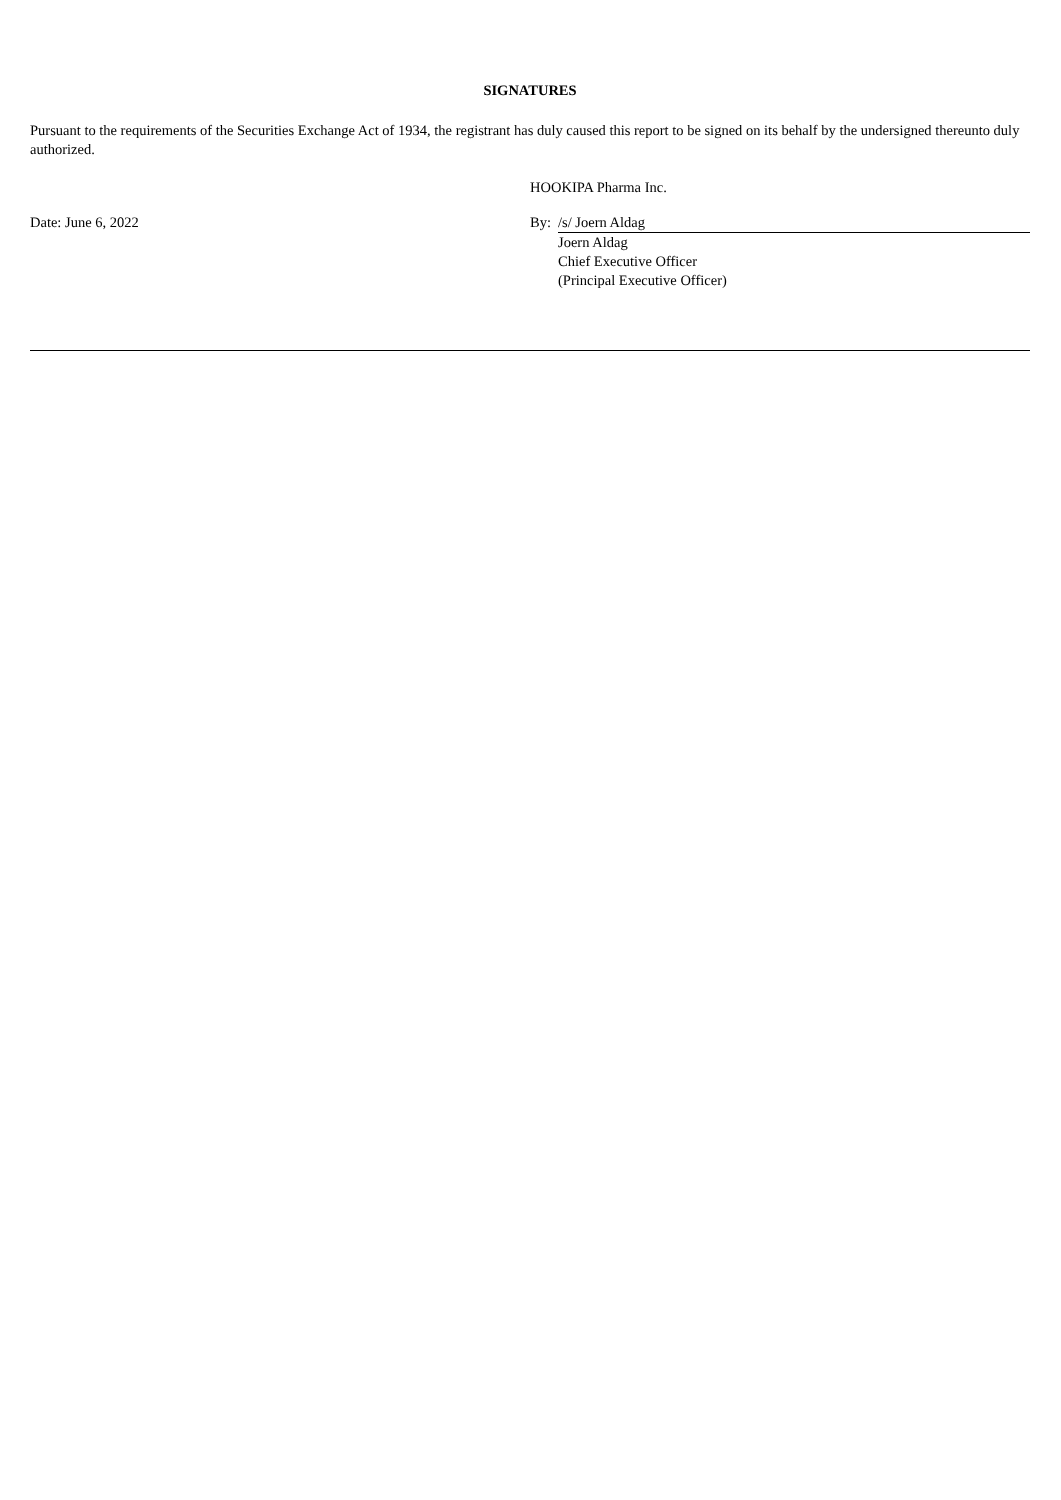SIGNATURES
Pursuant to the requirements of the Securities Exchange Act of 1934, the registrant has duly caused this report to be signed on its behalf by the undersigned thereunto duly authorized.
| | HOOKIPA Pharma Inc. | |
| Date: June 6, 2022 | By: | /s/ Joern Aldag |
| | | Joern Aldag Chief Executive Officer (Principal Executive Officer) |